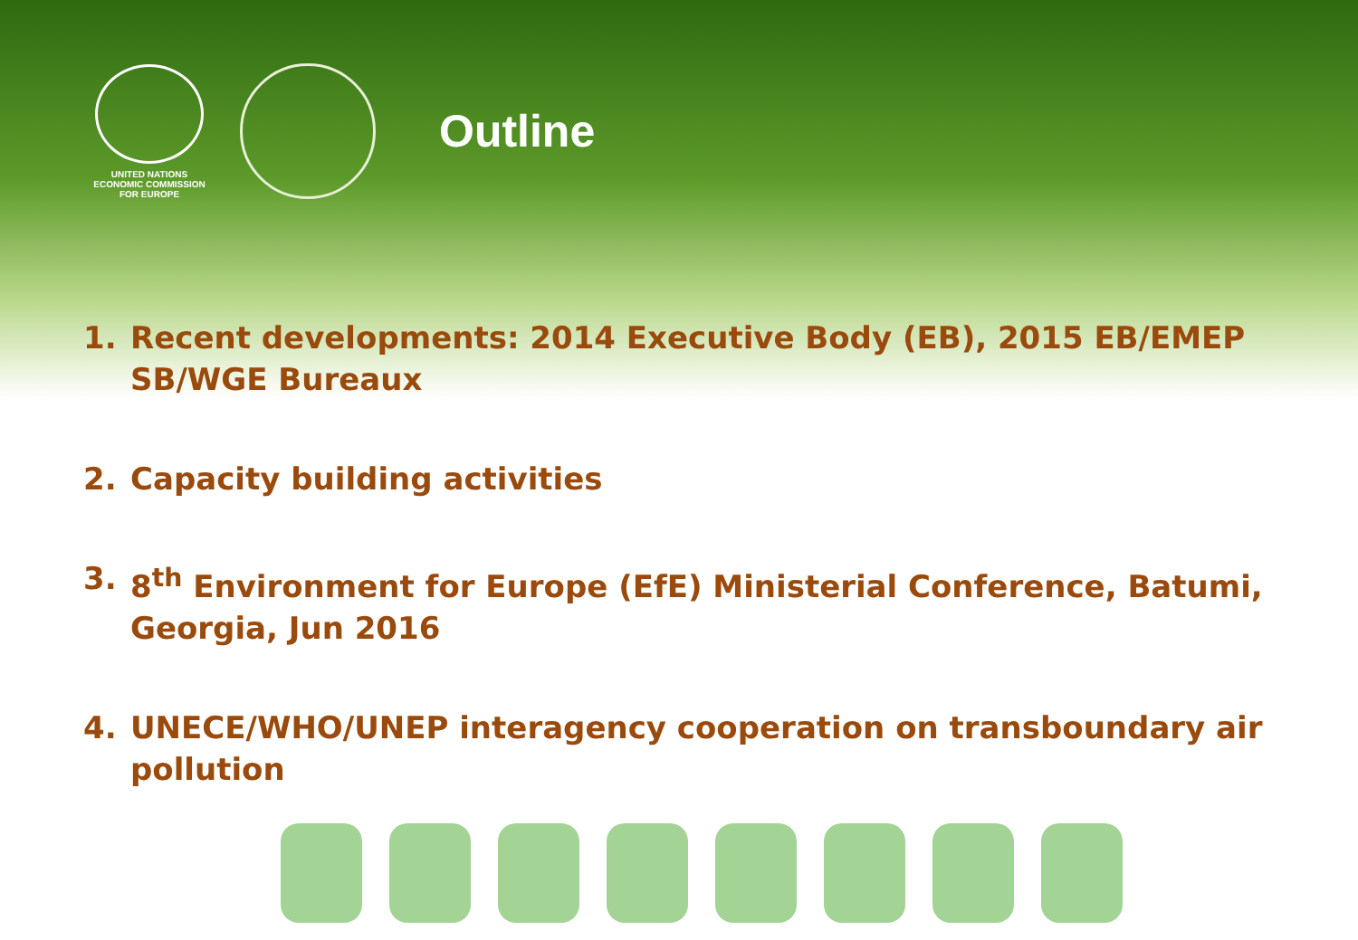UNITED NATIONS
ECONOMIC COMMISSION
FOR EUROPE
Outline
1. Recent developments: 2014 Executive Body (EB), 2015 EB/EMEP SB/WGE Bureaux
2. Capacity building activities
3. 8<sup>th</sup> Environment for Europe (EfE) Ministerial Conference, Batumi, Georgia, Jun 2016
4. UNECE/WHO/UNEP interagency cooperation on transboundary air pollution